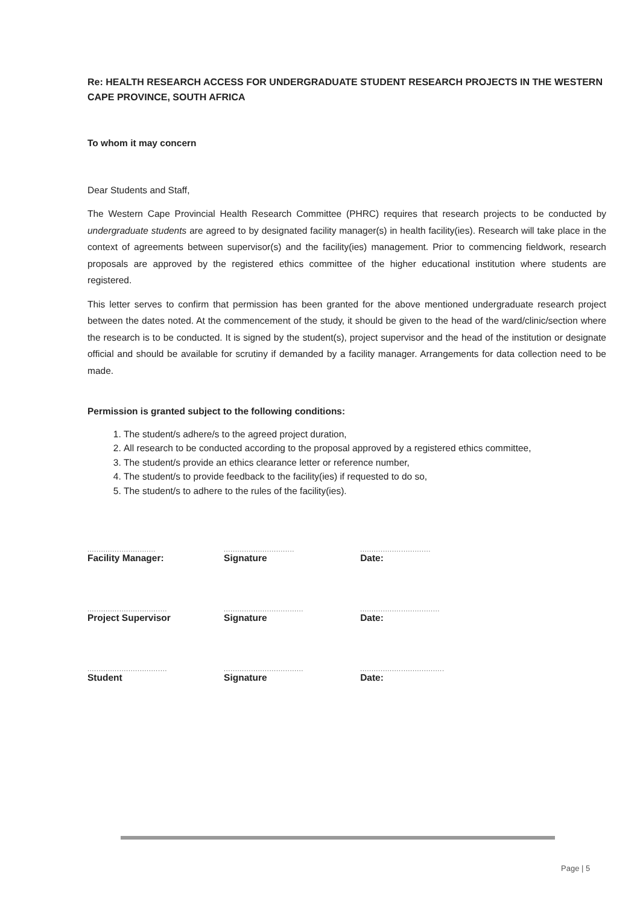Re: HEALTH RESEARCH ACCESS FOR UNDERGRADUATE STUDENT RESEARCH PROJECTS IN THE WESTERN CAPE PROVINCE, SOUTH AFRICA
To whom it may concern
Dear Students and Staff,
The Western Cape Provincial Health Research Committee (PHRC) requires that research projects to be conducted by undergraduate students are agreed to by designated facility manager(s) in health facility(ies). Research will take place in the context of agreements between supervisor(s) and the facility(ies) management. Prior to commencing fieldwork, research proposals are approved by the registered ethics committee of the higher educational institution where students are registered.
This letter serves to confirm that permission has been granted for the above mentioned undergraduate research project between the dates noted. At the commencement of the study, it should be given to the head of the ward/clinic/section where the research is to be conducted. It is signed by the student(s), project supervisor and the head of the institution or designate official and should be available for scrutiny if demanded by a facility manager. Arrangements for data collection need to be made.
Permission is granted subject to the following conditions:
1. The student/s adhere/s to the agreed project duration,
2. All research to be conducted according to the proposal approved by a registered ethics committee,
3. The student/s provide an ethics clearance letter or reference number,
4. The student/s to provide feedback to the facility(ies) if requested to do so,
5. The student/s to adhere to the rules of the facility(ies).
| .............................. Facility Manager: | ............................... Signature | ............................... Date: |
| ................................... Project Supervisor | ................................... Signature | ................................... Date: |
| ................................... Student | ................................... Signature | ..................................... Date: |
Page | 5